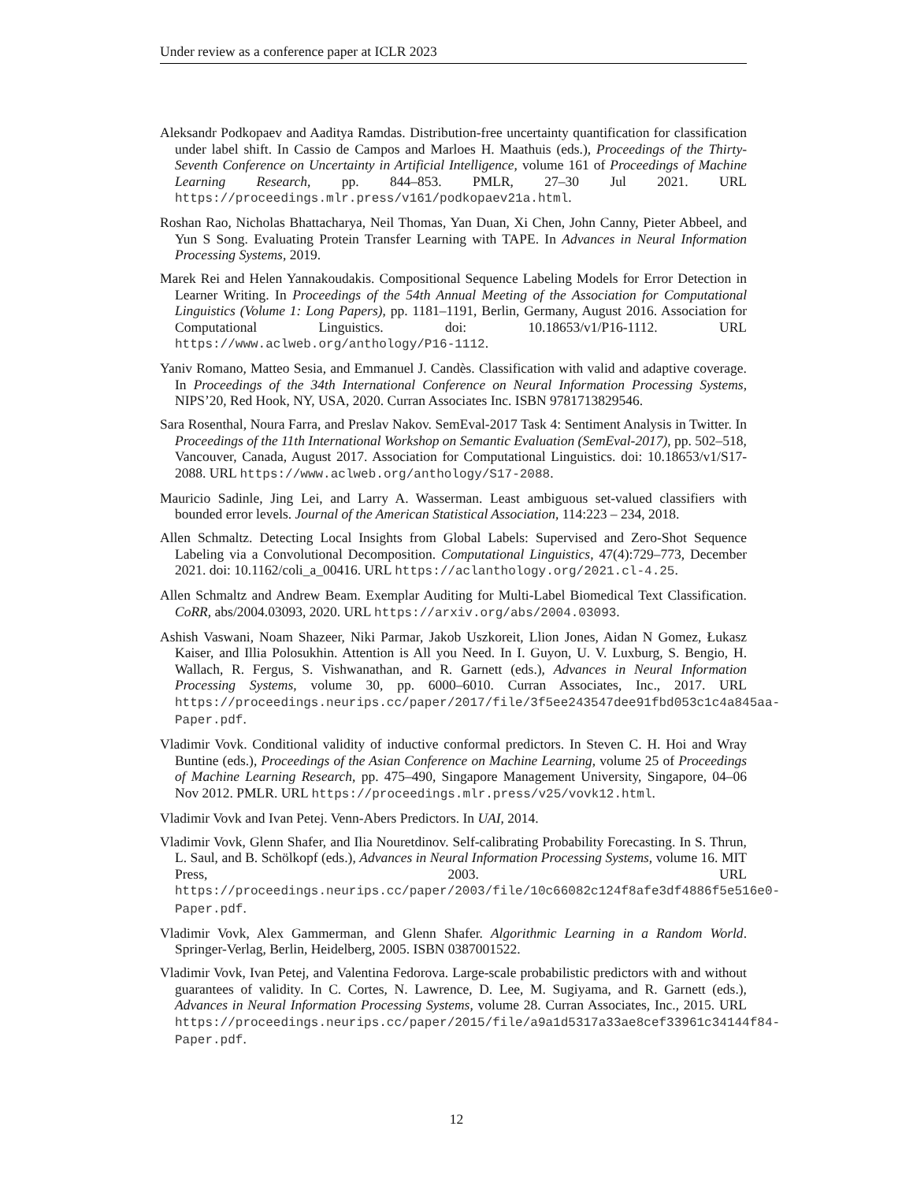Under review as a conference paper at ICLR 2023
Aleksandr Podkopaev and Aaditya Ramdas. Distribution-free uncertainty quantification for classification under label shift. In Cassio de Campos and Marloes H. Maathuis (eds.), Proceedings of the Thirty-Seventh Conference on Uncertainty in Artificial Intelligence, volume 161 of Proceedings of Machine Learning Research, pp. 844–853. PMLR, 27–30 Jul 2021. URL https://proceedings.mlr.press/v161/podkopaev21a.html.
Roshan Rao, Nicholas Bhattacharya, Neil Thomas, Yan Duan, Xi Chen, John Canny, Pieter Abbeel, and Yun S Song. Evaluating Protein Transfer Learning with TAPE. In Advances in Neural Information Processing Systems, 2019.
Marek Rei and Helen Yannakoudakis. Compositional Sequence Labeling Models for Error Detection in Learner Writing. In Proceedings of the 54th Annual Meeting of the Association for Computational Linguistics (Volume 1: Long Papers), pp. 1181–1191, Berlin, Germany, August 2016. Association for Computational Linguistics. doi: 10.18653/v1/P16-1112. URL https://www.aclweb.org/anthology/P16-1112.
Yaniv Romano, Matteo Sesia, and Emmanuel J. Candès. Classification with valid and adaptive coverage. In Proceedings of the 34th International Conference on Neural Information Processing Systems, NIPS’20, Red Hook, NY, USA, 2020. Curran Associates Inc. ISBN 9781713829546.
Sara Rosenthal, Noura Farra, and Preslav Nakov. SemEval-2017 Task 4: Sentiment Analysis in Twitter. In Proceedings of the 11th International Workshop on Semantic Evaluation (SemEval-2017), pp. 502–518, Vancouver, Canada, August 2017. Association for Computational Linguistics. doi: 10.18653/v1/S17-2088. URL https://www.aclweb.org/anthology/S17-2088.
Mauricio Sadinle, Jing Lei, and Larry A. Wasserman. Least ambiguous set-valued classifiers with bounded error levels. Journal of the American Statistical Association, 114:223 – 234, 2018.
Allen Schmaltz. Detecting Local Insights from Global Labels: Supervised and Zero-Shot Sequence Labeling via a Convolutional Decomposition. Computational Linguistics, 47(4):729–773, December 2021. doi: 10.1162/coli_a_00416. URL https://aclanthology.org/2021.cl-4.25.
Allen Schmaltz and Andrew Beam. Exemplar Auditing for Multi-Label Biomedical Text Classification. CoRR, abs/2004.03093, 2020. URL https://arxiv.org/abs/2004.03093.
Ashish Vaswani, Noam Shazeer, Niki Parmar, Jakob Uszkoreit, Llion Jones, Aidan N Gomez, Łukasz Kaiser, and Illia Polosukhin. Attention is All you Need. In I. Guyon, U. V. Luxburg, S. Bengio, H. Wallach, R. Fergus, S. Vishwanathan, and R. Garnett (eds.), Advances in Neural Information Processing Systems, volume 30, pp. 6000–6010. Curran Associates, Inc., 2017. URL https://proceedings.neurips.cc/paper/2017/file/3f5ee243547dee91fbd053c1c4a845aa-Paper.pdf.
Vladimir Vovk. Conditional validity of inductive conformal predictors. In Steven C. H. Hoi and Wray Buntine (eds.), Proceedings of the Asian Conference on Machine Learning, volume 25 of Proceedings of Machine Learning Research, pp. 475–490, Singapore Management University, Singapore, 04–06 Nov 2012. PMLR. URL https://proceedings.mlr.press/v25/vovk12.html.
Vladimir Vovk and Ivan Petej. Venn-Abers Predictors. In UAI, 2014.
Vladimir Vovk, Glenn Shafer, and Ilia Nouretdinov. Self-calibrating Probability Forecasting. In S. Thrun, L. Saul, and B. Schölkopf (eds.), Advances in Neural Information Processing Systems, volume 16. MIT Press, 2003. URL https://proceedings.neurips.cc/paper/2003/file/10c66082c124f8afe3df4886f5e516e0-Paper.pdf.
Vladimir Vovk, Alex Gammerman, and Glenn Shafer. Algorithmic Learning in a Random World. Springer-Verlag, Berlin, Heidelberg, 2005. ISBN 0387001522.
Vladimir Vovk, Ivan Petej, and Valentina Fedorova. Large-scale probabilistic predictors with and without guarantees of validity. In C. Cortes, N. Lawrence, D. Lee, M. Sugiyama, and R. Garnett (eds.), Advances in Neural Information Processing Systems, volume 28. Curran Associates, Inc., 2015. URL https://proceedings.neurips.cc/paper/2015/file/a9a1d5317a33ae8cef33961c34144f84-Paper.pdf.
12